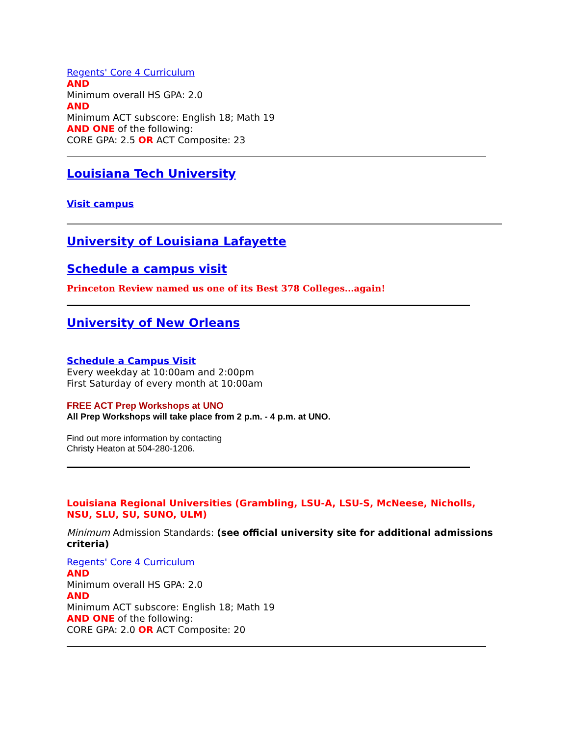Regents' Core 4 Curriculum
AND
Minimum overall HS GPA: 2.0
AND
Minimum ACT subscore: English 18; Math 19
AND ONE of the following:
CORE GPA: 2.5 OR ACT Composite: 23
Louisiana Tech University
Visit campus
University of Louisiana Lafayette
Schedule a campus visit
Princeton Review named us one of its Best 378 Colleges...again!
University of New Orleans
Schedule a Campus Visit
Every weekday at 10:00am and 2:00pm
First Saturday of every month at 10:00am
FREE ACT Prep Workshops at UNO
All Prep Workshops will take place from 2 p.m. - 4 p.m. at UNO.
Find out more information by contacting
Christy Heaton at 504-280-1206.
Louisiana Regional Universities (Grambling, LSU-A, LSU-S, McNeese, Nicholls, NSU, SLU, SU, SUNO, ULM)
Minimum Admission Standards: (see official university site for additional admissions criteria)
Regents' Core 4 Curriculum
AND
Minimum overall HS GPA: 2.0
AND
Minimum ACT subscore: English 18; Math 19
AND ONE of the following:
CORE GPA: 2.0 OR ACT Composite: 20